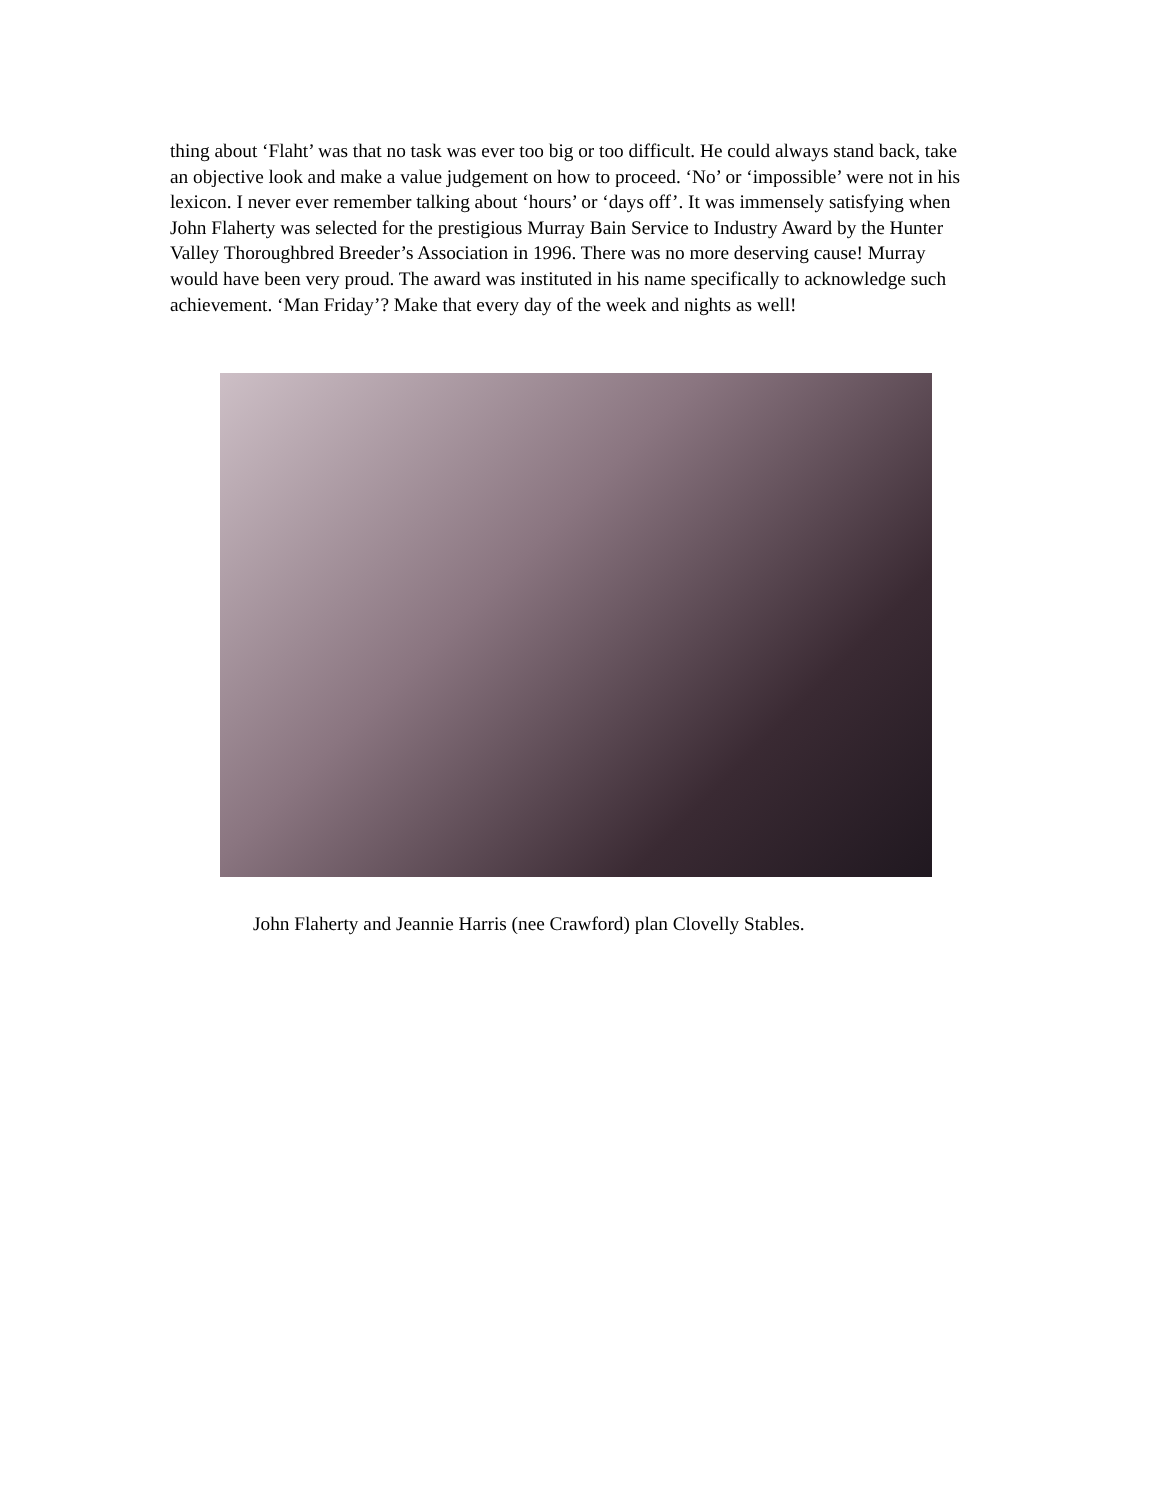thing about ‘Flaht’ was that no task was ever too big or too difficult. He could always stand back, take an objective look and make a value judgement on how to proceed. ‘No’ or ‘impossible’ were not in his lexicon. I never ever remember talking about ‘hours’ or ‘days off’. It was immensely satisfying when John Flaherty was selected for the prestigious Murray Bain Service to Industry Award by the Hunter Valley Thoroughbred Breeder’s Association in 1996. There was no more deserving cause! Murray would have been very proud. The award was instituted in his name specifically to acknowledge such achievement. ‘Man Friday’? Make that every day of the week and nights as well!
John Flaherty and Jeannie Harris (nee Crawford) plan Clovelly Stables.